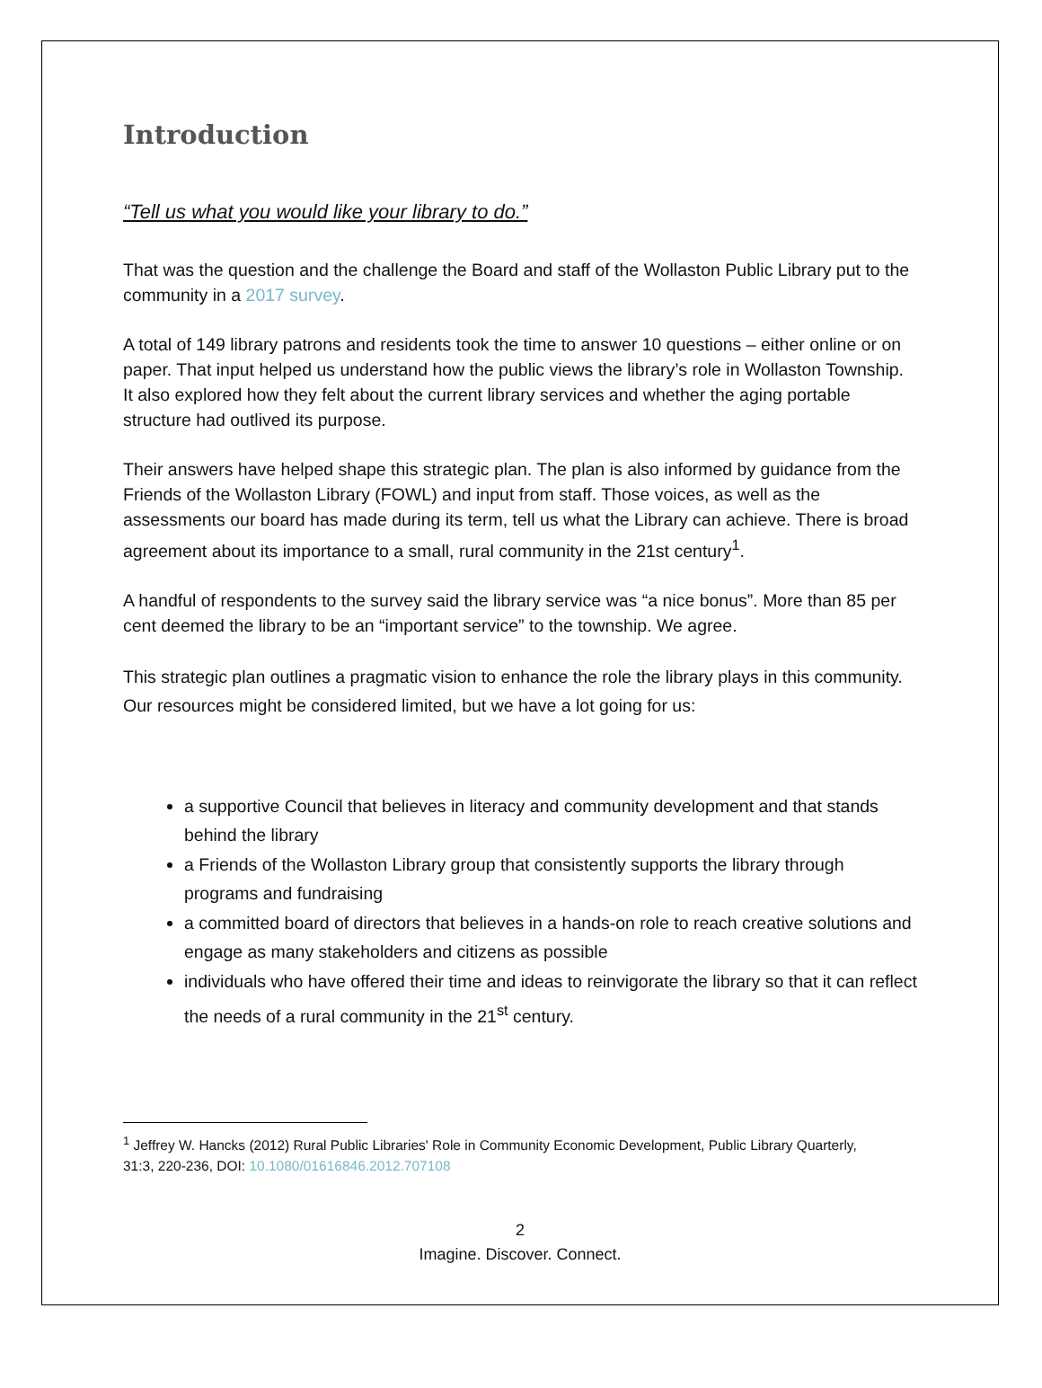Introduction
“Tell us what you would like your library to do.”
That was the question and the challenge the Board and staff of the Wollaston Public Library put to the community in a 2017 survey.
A total of 149 library patrons and residents took the time to answer 10 questions – either online or on paper. That input helped us understand how the public views the library’s role in Wollaston Township. It also explored how they felt about the current library services and whether the aging portable structure had outlived its purpose.
Their answers have helped shape this strategic plan. The plan is also informed by guidance from the Friends of the Wollaston Library (FOWL) and input from staff. Those voices, as well as the assessments our board has made during its term, tell us what the Library can achieve. There is broad agreement about its importance to a small, rural community in the 21st century<sup>1</sup>.
A handful of respondents to the survey said the library service was “a nice bonus”. More than 85 per cent deemed the library to be an “important service” to the township. We agree.
This strategic plan outlines a pragmatic vision to enhance the role the library plays in this community. Our resources might be considered limited, but we have a lot going for us:
a supportive Council that believes in literacy and community development and that stands behind the library
a Friends of the Wollaston Library group that consistently supports the library through programs and fundraising
a committed board of directors that believes in a hands-on role to reach creative solutions and engage as many stakeholders and citizens as possible
individuals who have offered their time and ideas to reinvigorate the library so that it can reflect the needs of a rural community in the 21<sup>st</sup> century.
<sup>1</sup> Jeffrey W. Hancks (2012) Rural Public Libraries' Role in Community Economic Development, Public Library Quarterly, 31:3, 220-236, DOI: 10.1080/01616846.2012.707108
2
Imagine. Discover. Connect.